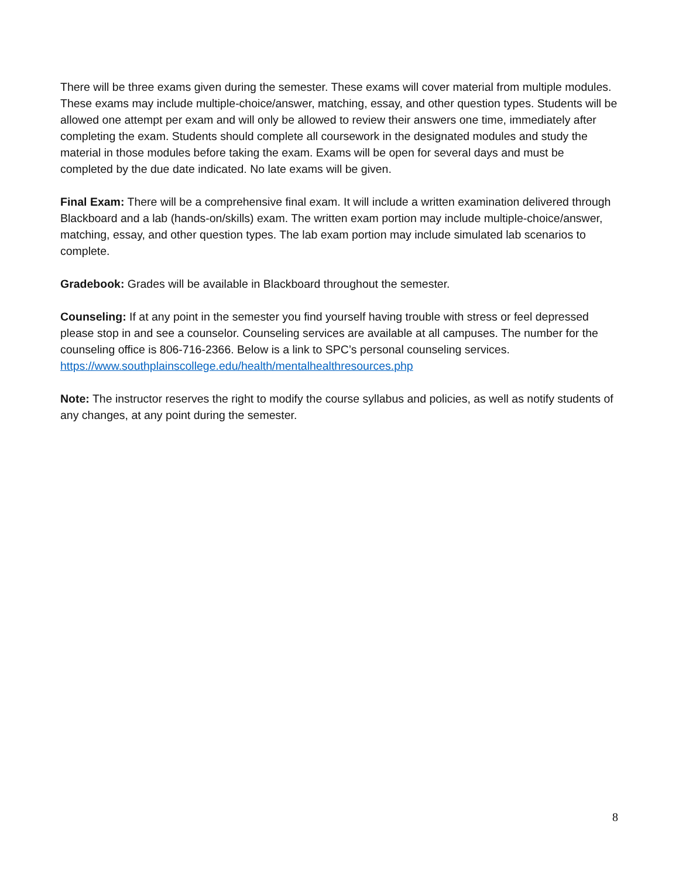There will be three exams given during the semester. These exams will cover material from multiple modules. These exams may include multiple-choice/answer, matching, essay, and other question types. Students will be allowed one attempt per exam and will only be allowed to review their answers one time, immediately after completing the exam. Students should complete all coursework in the designated modules and study the material in those modules before taking the exam. Exams will be open for several days and must be completed by the due date indicated. No late exams will be given.
Final Exam: There will be a comprehensive final exam. It will include a written examination delivered through Blackboard and a lab (hands-on/skills) exam. The written exam portion may include multiple-choice/answer, matching, essay, and other question types. The lab exam portion may include simulated lab scenarios to complete.
Gradebook: Grades will be available in Blackboard throughout the semester.
Counseling: If at any point in the semester you find yourself having trouble with stress or feel depressed please stop in and see a counselor. Counseling services are available at all campuses. The number for the counseling office is 806-716-2366. Below is a link to SPC’s personal counseling services. https://www.southplainscollege.edu/health/mentalhealthresources.php
Note: The instructor reserves the right to modify the course syllabus and policies, as well as notify students of any changes, at any point during the semester.
8